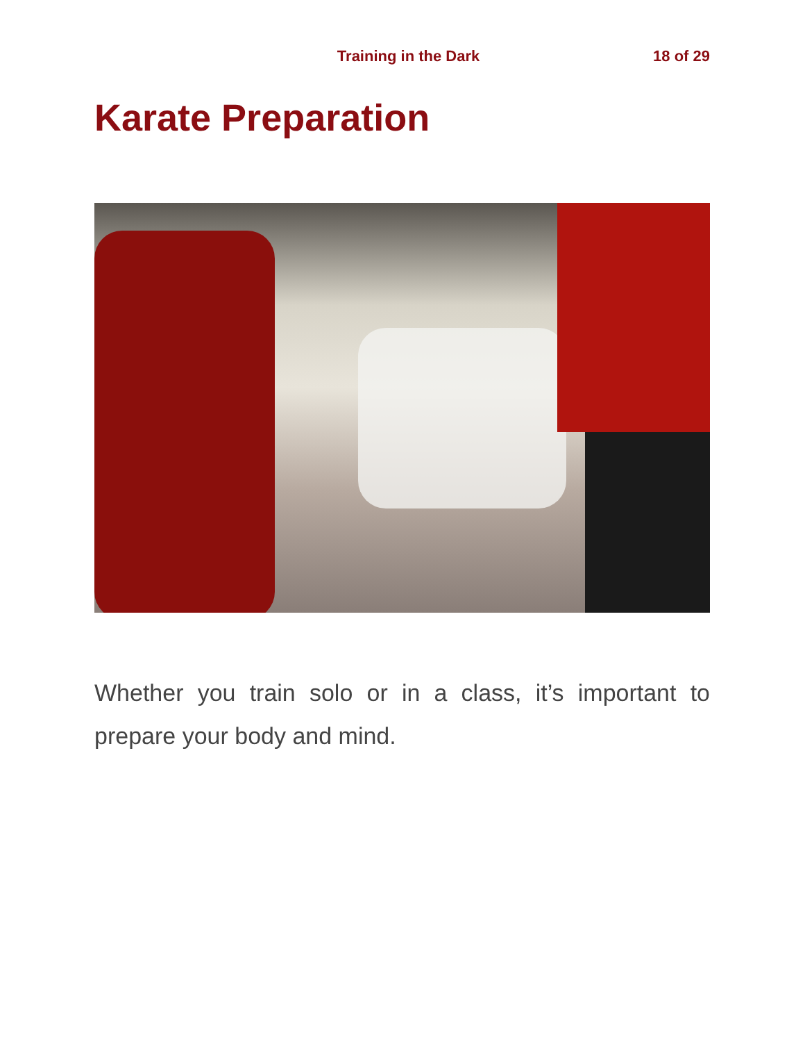Training in the Dark 18 of 29
Karate Preparation
Whether you train solo or in a class, it’s important to prepare your body and mind.